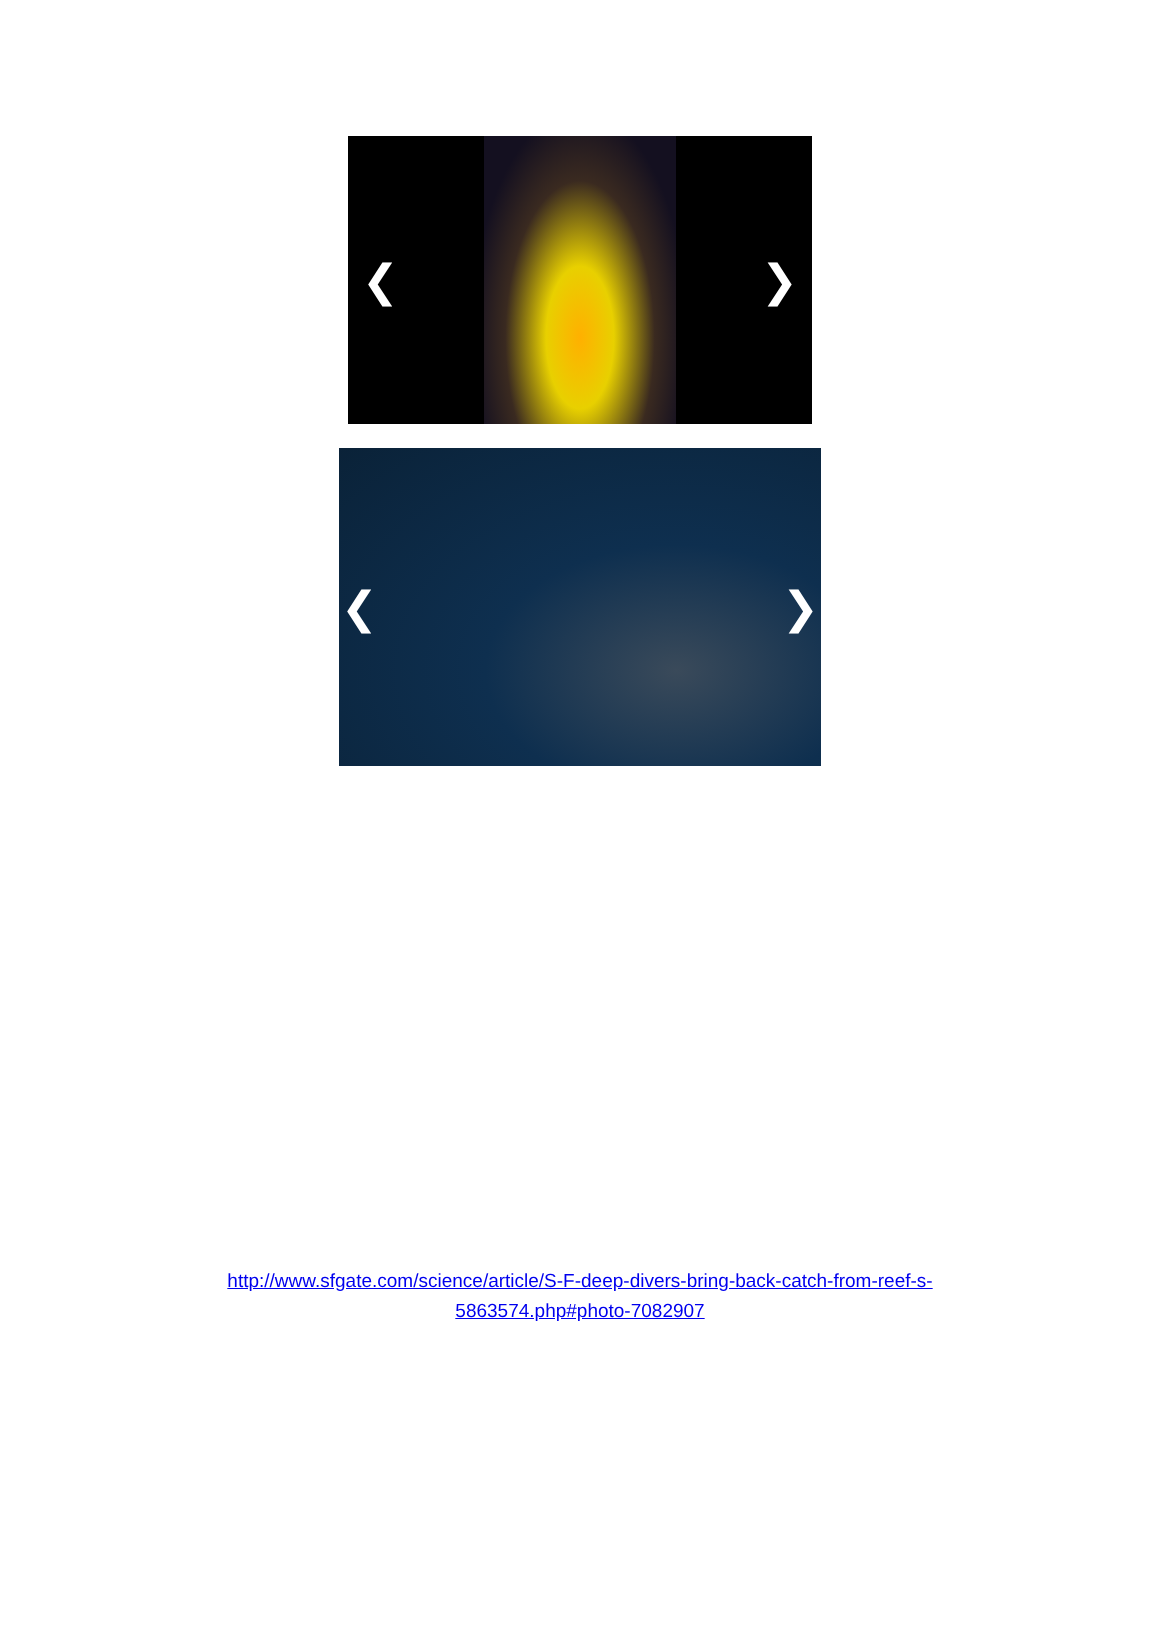❮ ❯
❮ ❯
http://www.sfgate.com/science/article/S-F-deep-divers-bring-back-catch-from-reef-s-5863574.php#photo-7082907